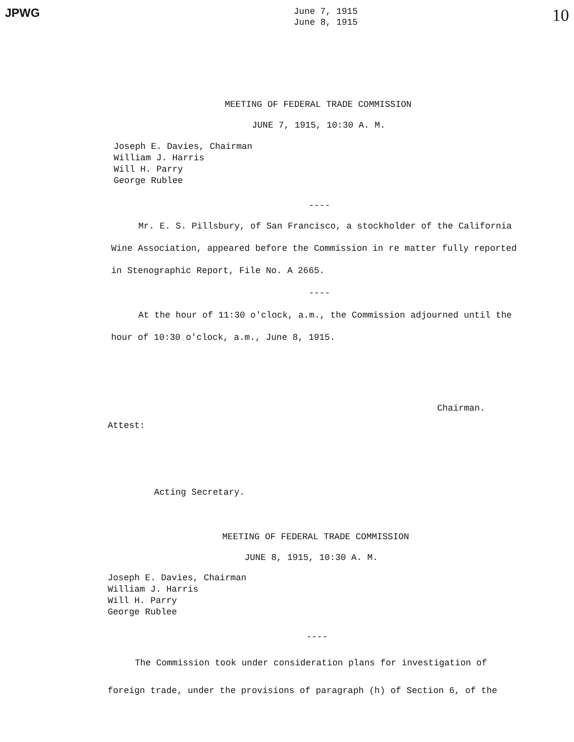JPWG
June 7, 1915
June 8, 1915
10
MEETING OF FEDERAL TRADE COMMISSION
JUNE 7, 1915, 10:30 A. M.
Joseph E. Davies, Chairman
William J. Harris
Will H. Parry
George Rublee
----
Mr. E. S. Pillsbury, of San Francisco, a stockholder of the California Wine Association, appeared before the Commission in re matter fully reported in Stenographic Report, File No. A 2665.
----
At the hour of 11:30 o'clock, a.m., the Commission adjourned until the hour of 10:30 o'clock, a.m., June 8, 1915.
Chairman.
Attest:
Acting Secretary.
MEETING OF FEDERAL TRADE COMMISSION
JUNE 8, 1915, 10:30 A. M.
Joseph E. Davies, Chairman
William J. Harris
Will H. Parry
George Rublee
----
The Commission took under consideration plans for investigation of foreign trade, under the provisions of paragraph (h) of Section 6, of the